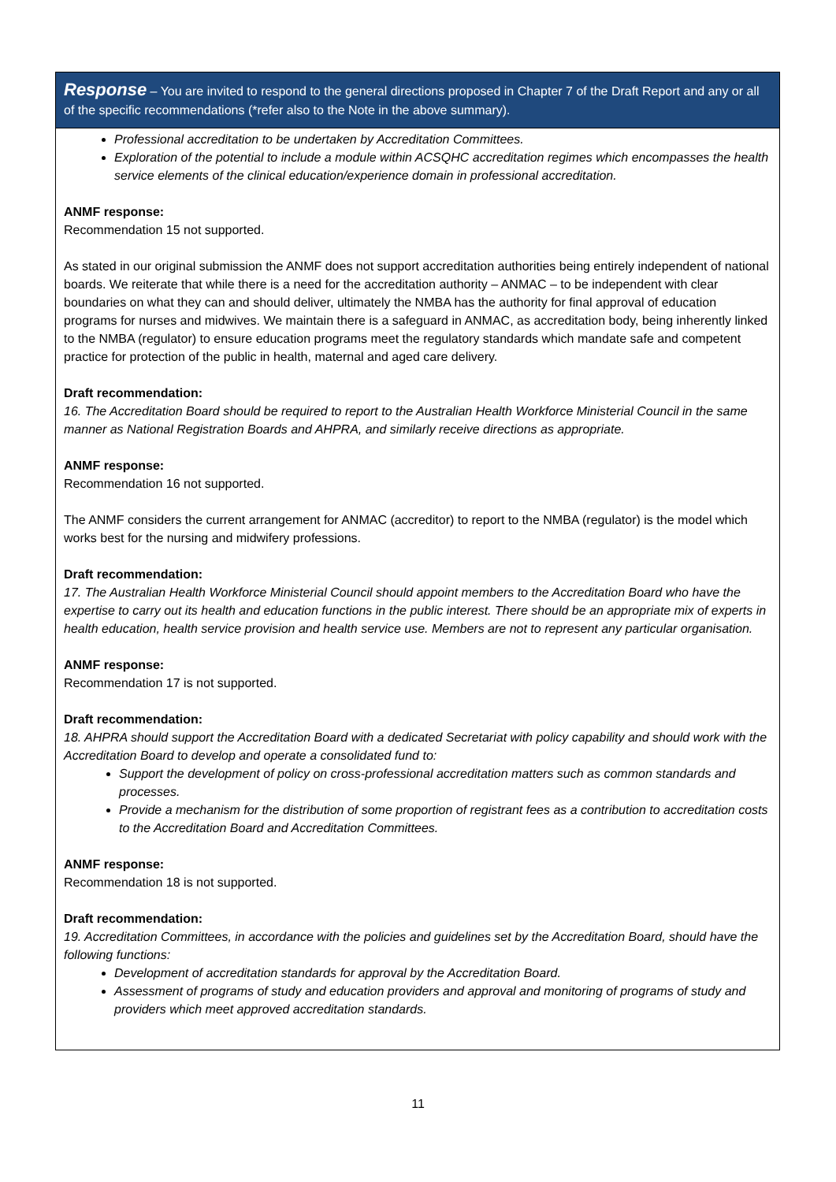Response – You are invited to respond to the general directions proposed in Chapter 7 of the Draft Report and any or all of the specific recommendations (*refer also to the Note in the above summary).
Professional accreditation to be undertaken by Accreditation Committees.
Exploration of the potential to include a module within ACSQHC accreditation regimes which encompasses the health service elements of the clinical education/experience domain in professional accreditation.
ANMF response:
Recommendation 15 not supported.
As stated in our original submission the ANMF does not support accreditation authorities being entirely independent of national boards. We reiterate that while there is a need for the accreditation authority – ANMAC – to be independent with clear boundaries on what they can and should deliver, ultimately the NMBA has the authority for final approval of education programs for nurses and midwives. We maintain there is a safeguard in ANMAC, as accreditation body, being inherently linked to the NMBA (regulator) to ensure education programs meet the regulatory standards which mandate safe and competent practice for protection of the public in health, maternal and aged care delivery.
Draft recommendation:
16. The Accreditation Board should be required to report to the Australian Health Workforce Ministerial Council in the same manner as National Registration Boards and AHPRA, and similarly receive directions as appropriate.
ANMF response:
Recommendation 16 not supported.
The ANMF considers the current arrangement for ANMAC (accreditor) to report to the NMBA (regulator) is the model which works best for the nursing and midwifery professions.
Draft recommendation:
17. The Australian Health Workforce Ministerial Council should appoint members to the Accreditation Board who have the expertise to carry out its health and education functions in the public interest. There should be an appropriate mix of experts in health education, health service provision and health service use. Members are not to represent any particular organisation.
ANMF response:
Recommendation 17 is not supported.
Draft recommendation:
18. AHPRA should support the Accreditation Board with a dedicated Secretariat with policy capability and should work with the Accreditation Board to develop and operate a consolidated fund to:
Support the development of policy on cross-professional accreditation matters such as common standards and processes.
Provide a mechanism for the distribution of some proportion of registrant fees as a contribution to accreditation costs to the Accreditation Board and Accreditation Committees.
ANMF response:
Recommendation 18 is not supported.
Draft recommendation:
19. Accreditation Committees, in accordance with the policies and guidelines set by the Accreditation Board, should have the following functions:
Development of accreditation standards for approval by the Accreditation Board.
Assessment of programs of study and education providers and approval and monitoring of programs of study and providers which meet approved accreditation standards.
11